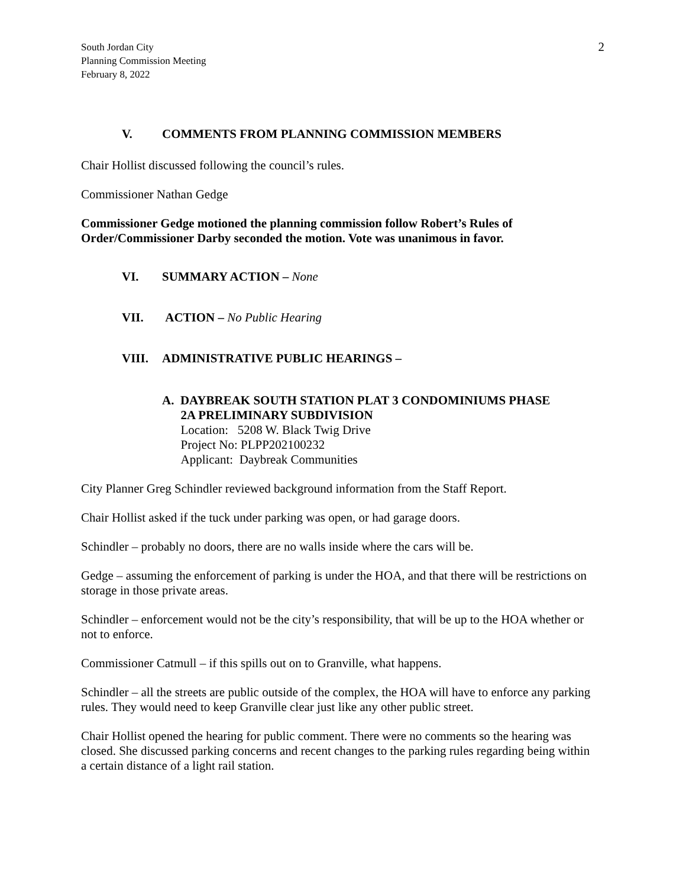South Jordan City
Planning Commission Meeting
February 8, 2022
2
V. COMMENTS FROM PLANNING COMMISSION MEMBERS
Chair Hollist discussed following the council’s rules.
Commissioner Nathan Gedge
Commissioner Gedge motioned the planning commission follow Robert’s Rules of Order/Commissioner Darby seconded the motion. Vote was unanimous in favor.
VI. SUMMARY ACTION – None
VII. ACTION – No Public Hearing
VIII. ADMINISTRATIVE PUBLIC HEARINGS –
A. DAYBREAK SOUTH STATION PLAT 3 CONDOMINIUMS PHASE
2A PRELIMINARY SUBDIVISION
Location: 5208 W. Black Twig Drive
Project No: PLPP202100232
Applicant: Daybreak Communities
City Planner Greg Schindler reviewed background information from the Staff Report.
Chair Hollist asked if the tuck under parking was open, or had garage doors.
Schindler – probably no doors, there are no walls inside where the cars will be.
Gedge – assuming the enforcement of parking is under the HOA, and that there will be restrictions on storage in those private areas.
Schindler – enforcement would not be the city’s responsibility, that will be up to the HOA whether or not to enforce.
Commissioner Catmull – if this spills out on to Granville, what happens.
Schindler – all the streets are public outside of the complex, the HOA will have to enforce any parking rules. They would need to keep Granville clear just like any other public street.
Chair Hollist opened the hearing for public comment. There were no comments so the hearing was closed. She discussed parking concerns and recent changes to the parking rules regarding being within a certain distance of a light rail station.